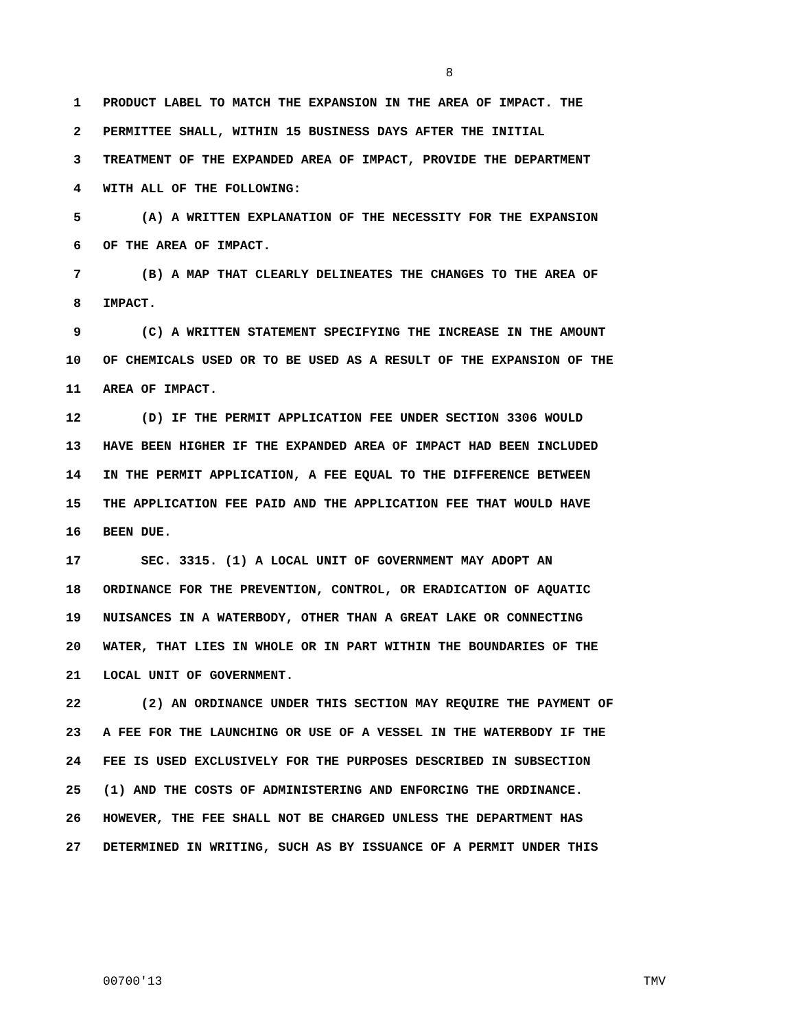8
1 PRODUCT LABEL TO MATCH THE EXPANSION IN THE AREA OF IMPACT. THE
2 PERMITTEE SHALL, WITHIN 15 BUSINESS DAYS AFTER THE INITIAL
3 TREATMENT OF THE EXPANDED AREA OF IMPACT, PROVIDE THE DEPARTMENT
4 WITH ALL OF THE FOLLOWING:
5 (A) A WRITTEN EXPLANATION OF THE NECESSITY FOR THE EXPANSION
6 OF THE AREA OF IMPACT.
7 (B) A MAP THAT CLEARLY DELINEATES THE CHANGES TO THE AREA OF
8 IMPACT.
9 (C) A WRITTEN STATEMENT SPECIFYING THE INCREASE IN THE AMOUNT
10 OF CHEMICALS USED OR TO BE USED AS A RESULT OF THE EXPANSION OF THE
11 AREA OF IMPACT.
12 (D) IF THE PERMIT APPLICATION FEE UNDER SECTION 3306 WOULD
13 HAVE BEEN HIGHER IF THE EXPANDED AREA OF IMPACT HAD BEEN INCLUDED
14 IN THE PERMIT APPLICATION, A FEE EQUAL TO THE DIFFERENCE BETWEEN
15 THE APPLICATION FEE PAID AND THE APPLICATION FEE THAT WOULD HAVE
16 BEEN DUE.
17 SEC. 3315. (1) A LOCAL UNIT OF GOVERNMENT MAY ADOPT AN
18 ORDINANCE FOR THE PREVENTION, CONTROL, OR ERADICATION OF AQUATIC
19 NUISANCES IN A WATERBODY, OTHER THAN A GREAT LAKE OR CONNECTING
20 WATER, THAT LIES IN WHOLE OR IN PART WITHIN THE BOUNDARIES OF THE
21 LOCAL UNIT OF GOVERNMENT.
22 (2) AN ORDINANCE UNDER THIS SECTION MAY REQUIRE THE PAYMENT OF
23 A FEE FOR THE LAUNCHING OR USE OF A VESSEL IN THE WATERBODY IF THE
24 FEE IS USED EXCLUSIVELY FOR THE PURPOSES DESCRIBED IN SUBSECTION
25 (1) AND THE COSTS OF ADMINISTERING AND ENFORCING THE ORDINANCE.
26 HOWEVER, THE FEE SHALL NOT BE CHARGED UNLESS THE DEPARTMENT HAS
27 DETERMINED IN WRITING, SUCH AS BY ISSUANCE OF A PERMIT UNDER THIS
00700'13 TMV